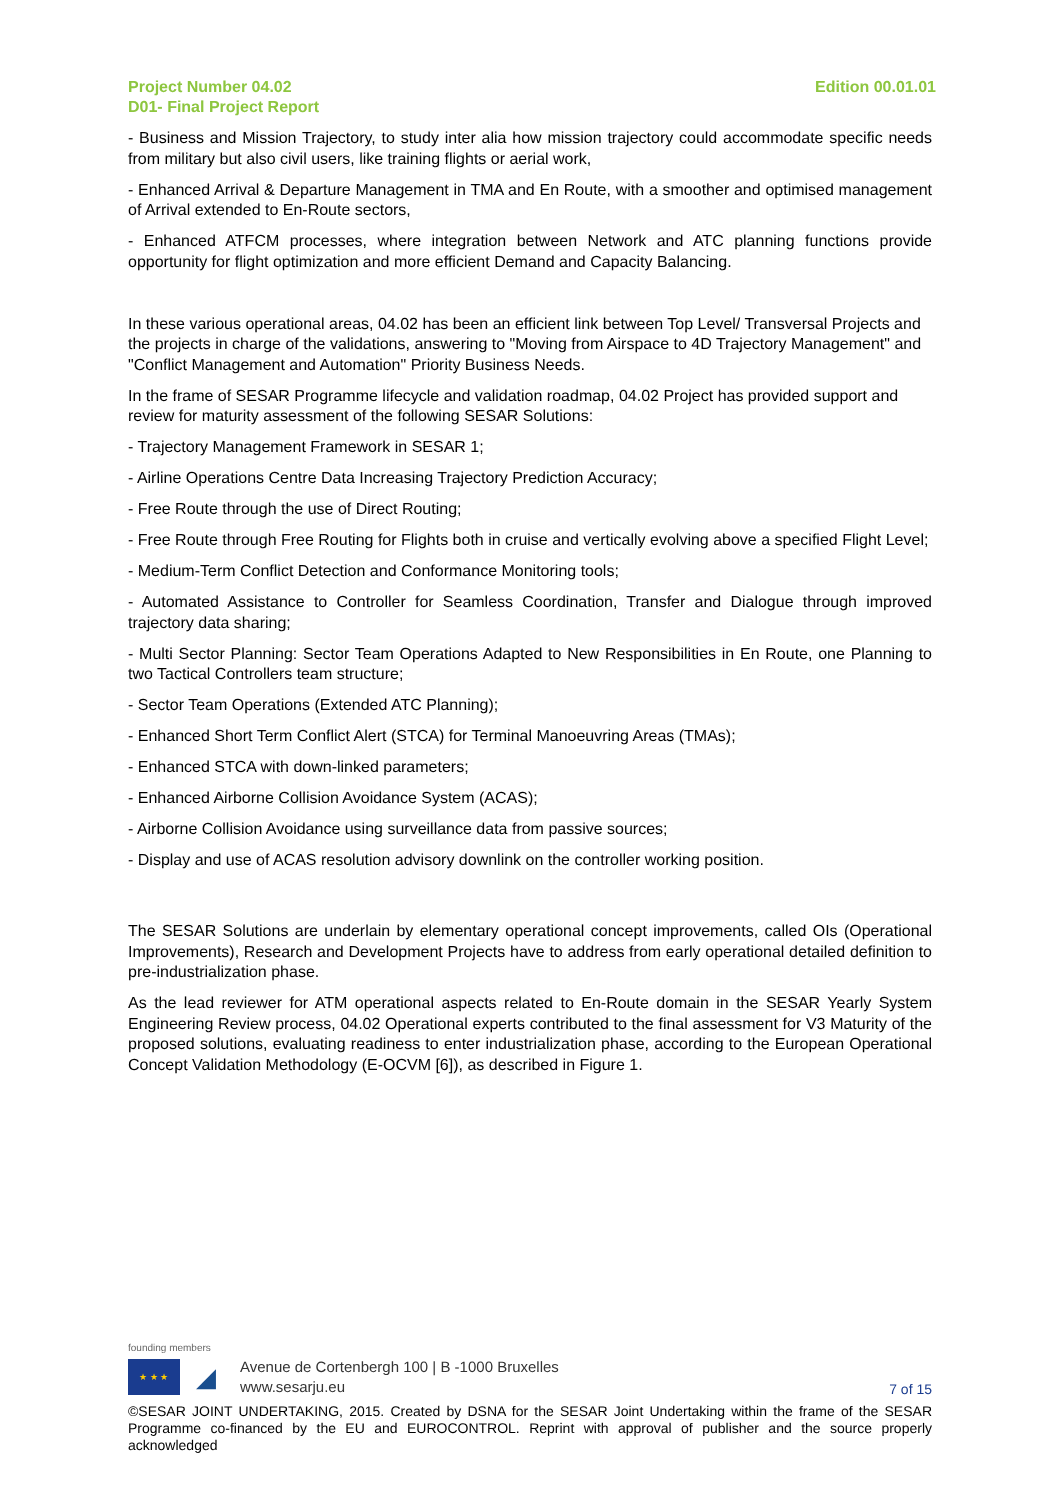Project Number 04.02
D01- Final Project Report
Edition 00.01.01
- Business and Mission Trajectory, to study inter alia how mission trajectory could accommodate specific needs from military but also civil users, like training flights or aerial work,
- Enhanced Arrival & Departure Management in TMA and En Route, with a smoother and optimised management of Arrival extended to En-Route sectors,
- Enhanced ATFCM processes, where integration between Network and ATC planning functions provide opportunity for flight optimization and more efficient Demand and Capacity Balancing.
In these various operational areas, 04.02 has been an efficient link between Top Level/ Transversal Projects and the projects in charge of the validations, answering to "Moving from Airspace to 4D Trajectory Management" and "Conflict Management and Automation" Priority Business Needs.
In the frame of SESAR Programme lifecycle and validation roadmap, 04.02 Project has provided support and review for maturity assessment of the following SESAR Solutions:
- Trajectory Management Framework in SESAR 1;
- Airline Operations Centre Data Increasing Trajectory Prediction Accuracy;
- Free Route through the use of Direct Routing;
- Free Route through Free Routing for Flights both in cruise and vertically evolving above a specified Flight Level;
- Medium-Term Conflict Detection and Conformance Monitoring tools;
- Automated Assistance to Controller for Seamless Coordination, Transfer and Dialogue through improved trajectory data sharing;
- Multi Sector Planning: Sector Team Operations Adapted to New Responsibilities in En Route, one Planning to two Tactical Controllers team structure;
- Sector Team Operations (Extended ATC Planning);
- Enhanced Short Term Conflict Alert (STCA) for Terminal Manoeuvring Areas (TMAs);
- Enhanced STCA with down-linked parameters;
- Enhanced Airborne Collision Avoidance System (ACAS);
- Airborne Collision Avoidance using surveillance data from passive sources;
- Display and use of ACAS resolution advisory downlink on the controller working position.
The SESAR Solutions are underlain by elementary operational concept improvements, called OIs (Operational Improvements), Research and Development Projects have to address from early operational detailed definition to pre-industrialization phase.
As the lead reviewer for ATM operational aspects related to En-Route domain in the SESAR Yearly System Engineering Review process, 04.02 Operational experts contributed to the final assessment for V3 Maturity of the proposed solutions, evaluating readiness to enter industrialization phase, according to the European Operational Concept Validation Methodology (E-OCVM [6]), as described in Figure 1.
founding members
★ ★ ★
◢
Avenue de Cortenbergh 100 | B -1000 Bruxelles
www.sesarju.eu
7 of 15
©SESAR JOINT UNDERTAKING, 2015. Created by DSNA for the SESAR Joint Undertaking within the frame of the SESAR Programme co-financed by the EU and EUROCONTROL. Reprint with approval of publisher and the source properly acknowledged